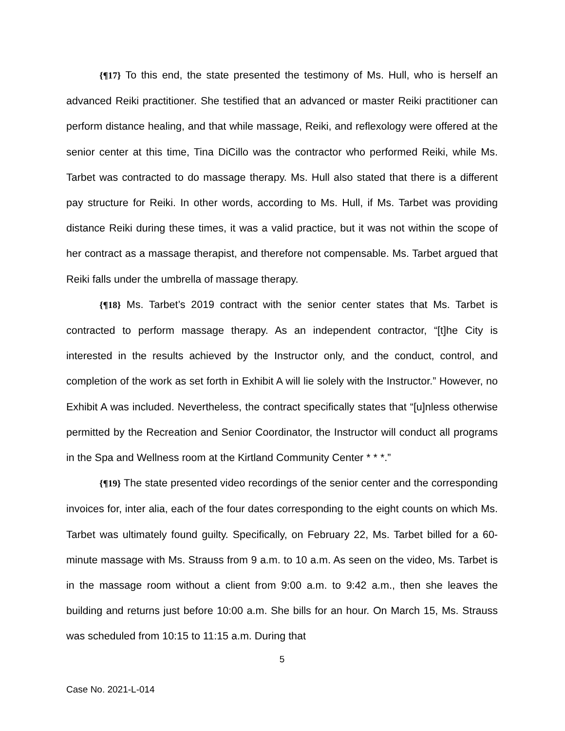{¶17} To this end, the state presented the testimony of Ms. Hull, who is herself an advanced Reiki practitioner. She testified that an advanced or master Reiki practitioner can perform distance healing, and that while massage, Reiki, and reflexology were offered at the senior center at this time, Tina DiCillo was the contractor who performed Reiki, while Ms. Tarbet was contracted to do massage therapy. Ms. Hull also stated that there is a different pay structure for Reiki. In other words, according to Ms. Hull, if Ms. Tarbet was providing distance Reiki during these times, it was a valid practice, but it was not within the scope of her contract as a massage therapist, and therefore not compensable. Ms. Tarbet argued that Reiki falls under the umbrella of massage therapy.
{¶18} Ms. Tarbet’s 2019 contract with the senior center states that Ms. Tarbet is contracted to perform massage therapy. As an independent contractor, “[t]he City is interested in the results achieved by the Instructor only, and the conduct, control, and completion of the work as set forth in Exhibit A will lie solely with the Instructor.” However, no Exhibit A was included. Nevertheless, the contract specifically states that “[u]nless otherwise permitted by the Recreation and Senior Coordinator, the Instructor will conduct all programs in the Spa and Wellness room at the Kirtland Community Center * * *.”
{¶19} The state presented video recordings of the senior center and the corresponding invoices for, inter alia, each of the four dates corresponding to the eight counts on which Ms. Tarbet was ultimately found guilty. Specifically, on February 22, Ms. Tarbet billed for a 60-minute massage with Ms. Strauss from 9 a.m. to 10 a.m. As seen on the video, Ms. Tarbet is in the massage room without a client from 9:00 a.m. to 9:42 a.m., then she leaves the building and returns just before 10:00 a.m. She bills for an hour. On March 15, Ms. Strauss was scheduled from 10:15 to 11:15 a.m. During that
5
Case No. 2021-L-014